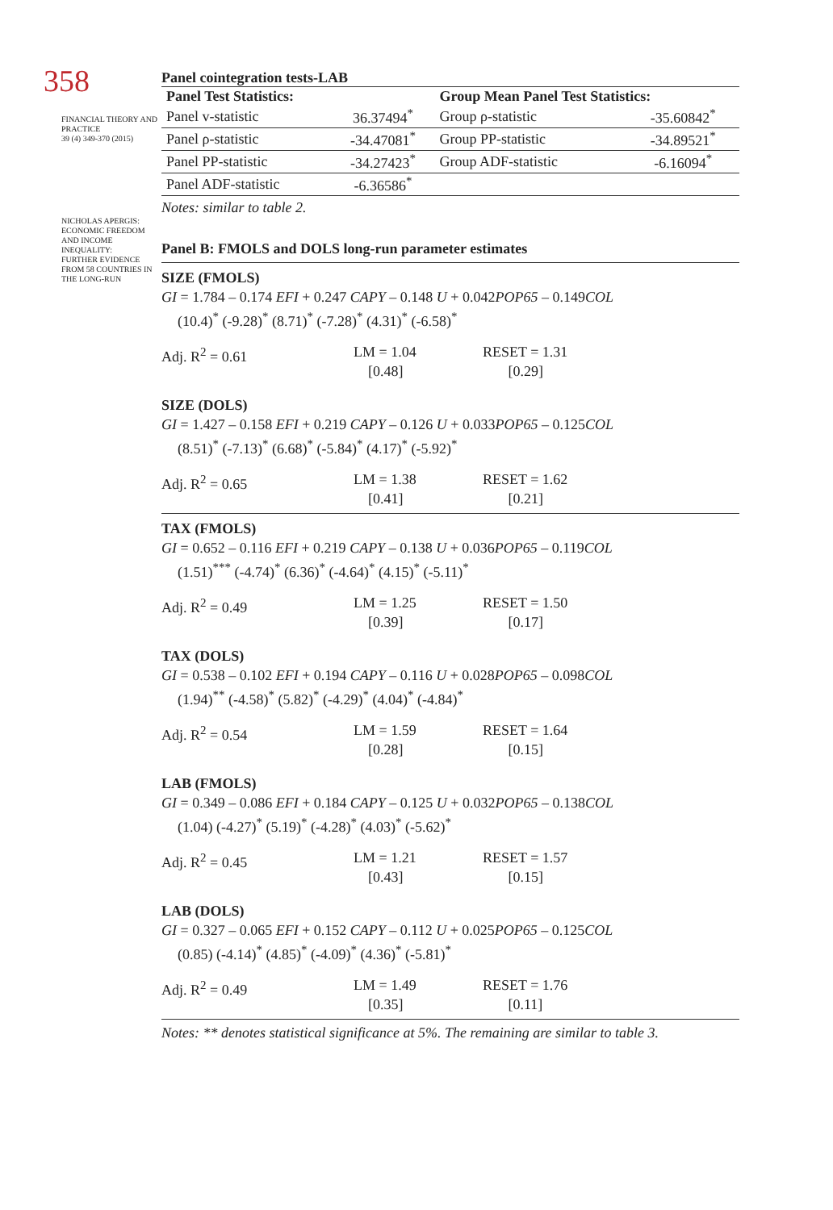358
FINANCIAL THEORY AND PRACTICE
39 (4) 349-370 (2015)
NICHOLAS APERGIS:
ECONOMIC FREEDOM AND INCOME INEQUALITY:
FURTHER EVIDENCE FROM 58 COUNTRIES IN THE LONG-RUN
Panel cointegration tests-LAB
| Panel Test Statistics: | | Group Mean Panel Test Statistics: | |
| --- | --- | --- | --- |
| Panel v-statistic | 36.37494<sup>*</sup> | Group ρ-statistic | -35.60842<sup>*</sup> |
| Panel ρ-statistic | -34.47081<sup>*</sup> | Group PP-statistic | -34.89521<sup>*</sup> |
| Panel PP-statistic | -34.27423<sup>*</sup> | Group ADF-statistic | -6.16094<sup>*</sup> |
| Panel ADF-statistic | -6.36586<sup>*</sup> | | |
Notes: similar to table 2.
Panel B: FMOLS and DOLS long-run parameter estimates
SIZE (FMOLS)
GI = 1.784 – 0.174 EFI + 0.247 CAPY – 0.148 U + 0.042POP65 – 0.149COL
(10.4)<sup>*</sup> (-9.28)<sup>*</sup> (8.71)<sup>*</sup> (-7.28)<sup>*</sup> (4.31)<sup>*</sup> (-6.58)<sup>*</sup>
Adj. R<sup>2</sup> = 0.61 LM = 1.04
[0.48]
RESET = 1.31
[0.29]
SIZE (DOLS)
GI = 1.427 – 0.158 EFI + 0.219 CAPY – 0.126 U + 0.033POP65 – 0.125COL
(8.51)<sup>*</sup> (-7.13)<sup>*</sup> (6.68)<sup>*</sup> (-5.84)<sup>*</sup> (4.17)<sup>*</sup> (-5.92)<sup>*</sup>
Adj. R<sup>2</sup> = 0.65 LM = 1.38
[0.41]
RESET = 1.62
[0.21]
TAX (FMOLS)
GI = 0.652 – 0.116 EFI + 0.219 CAPY – 0.138 U + 0.036POP65 – 0.119COL
(1.51)<sup>***</sup> (-4.74)<sup>*</sup> (6.36)<sup>*</sup> (-4.64)<sup>*</sup> (4.15)<sup>*</sup> (-5.11)<sup>*</sup>
Adj. R<sup>2</sup> = 0.49 LM = 1.25
[0.39]
RESET = 1.50
[0.17]
TAX (DOLS)
GI = 0.538 – 0.102 EFI + 0.194 CAPY – 0.116 U + 0.028POP65 – 0.098COL
(1.94)<sup>**</sup> (-4.58)<sup>*</sup> (5.82)<sup>*</sup> (-4.29)<sup>*</sup> (4.04)<sup>*</sup> (-4.84)<sup>*</sup>
Adj. R<sup>2</sup> = 0.54 LM = 1.59
[0.28]
RESET = 1.64
[0.15]
LAB (FMOLS)
GI = 0.349 – 0.086 EFI + 0.184 CAPY – 0.125 U + 0.032POP65 – 0.138COL
(1.04) (-4.27)<sup>*</sup> (5.19)<sup>*</sup> (-4.28)<sup>*</sup> (4.03)<sup>*</sup> (-5.62)<sup>*</sup>
Adj. R<sup>2</sup> = 0.45 LM = 1.21
[0.43]
RESET = 1.57
[0.15]
LAB (DOLS)
GI = 0.327 – 0.065 EFI + 0.152 CAPY – 0.112 U + 0.025POP65 – 0.125COL
(0.85) (-4.14)<sup>*</sup> (4.85)<sup>*</sup> (-4.09)<sup>*</sup> (4.36)<sup>*</sup> (-5.81)<sup>*</sup>
Adj. R<sup>2</sup> = 0.49 LM = 1.49
[0.35]
RESET = 1.76
[0.11]
Notes: ** denotes statistical significance at 5%. The remaining are similar to table 3.